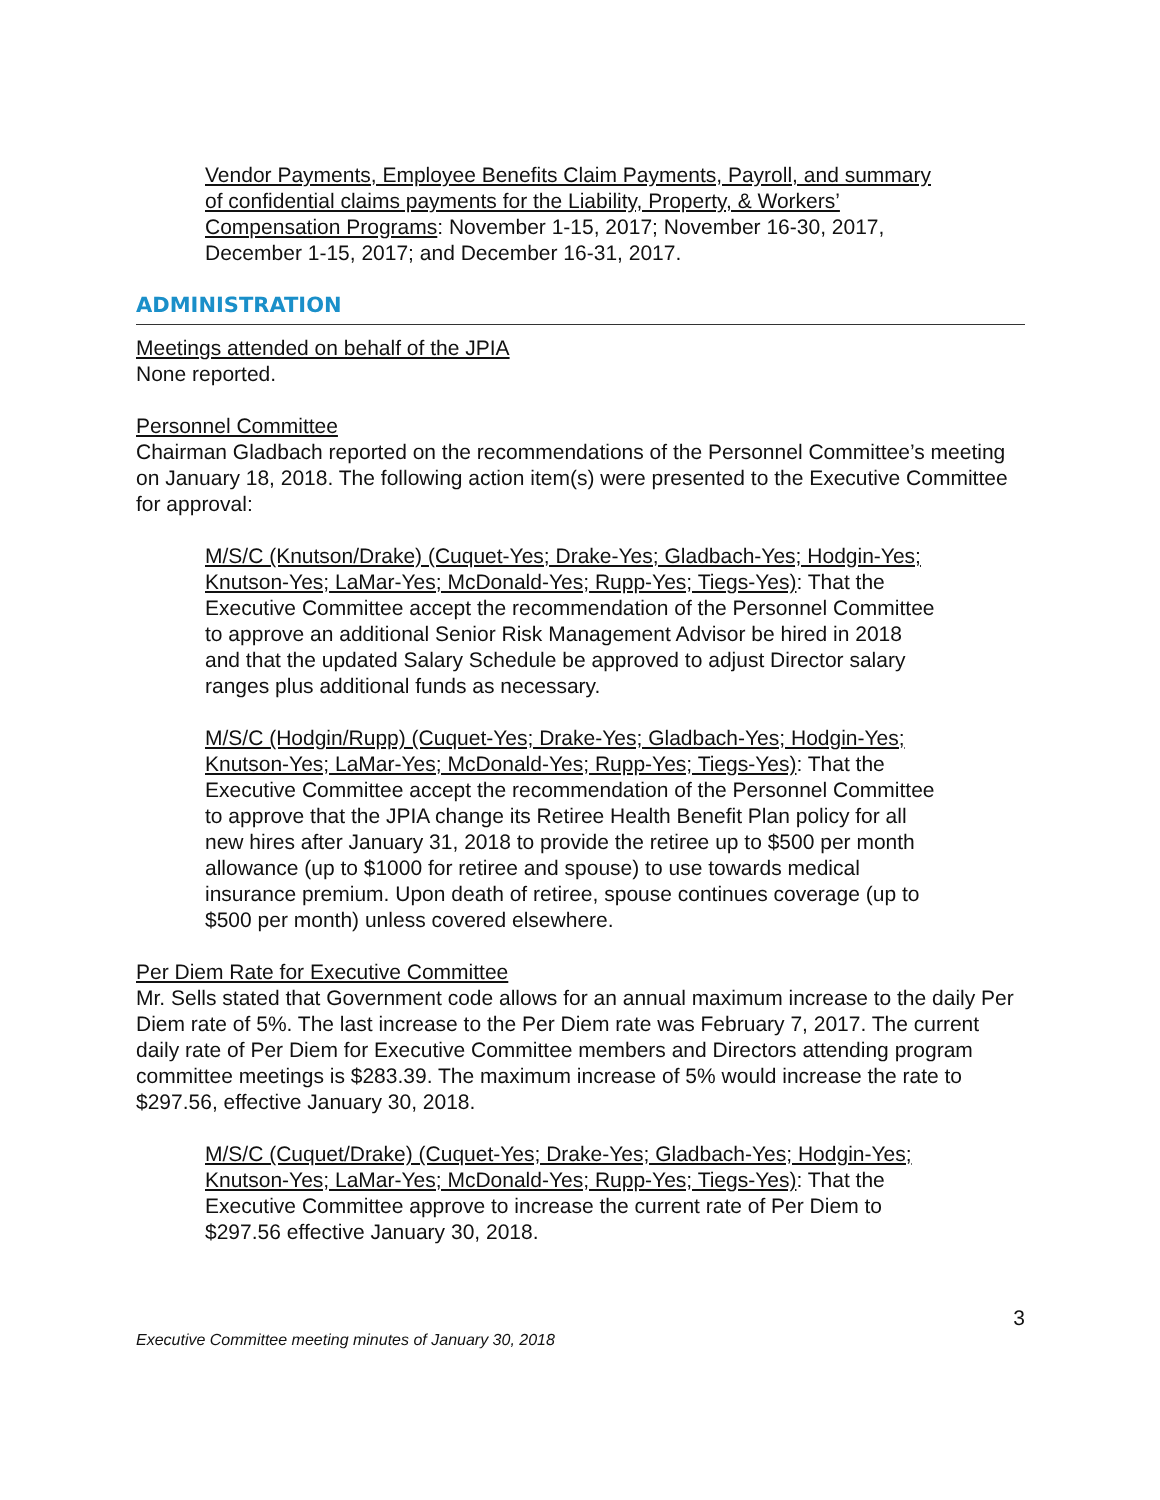Vendor Payments, Employee Benefits Claim Payments, Payroll, and summary of confidential claims payments for the Liability, Property, & Workers’ Compensation Programs: November 1-15, 2017; November 16-30, 2017, December 1-15, 2017; and December 16-31, 2017.
ADMINISTRATION
Meetings attended on behalf of the JPIA
None reported.
Personnel Committee
Chairman Gladbach reported on the recommendations of the Personnel Committee’s meeting on January 18, 2018. The following action item(s) were presented to the Executive Committee for approval:
M/S/C (Knutson/Drake) (Cuquet-Yes; Drake-Yes; Gladbach-Yes; Hodgin-Yes; Knutson-Yes; LaMar-Yes; McDonald-Yes; Rupp-Yes; Tiegs-Yes): That the Executive Committee accept the recommendation of the Personnel Committee to approve an additional Senior Risk Management Advisor be hired in 2018 and that the updated Salary Schedule be approved to adjust Director salary ranges plus additional funds as necessary.
M/S/C (Hodgin/Rupp) (Cuquet-Yes; Drake-Yes; Gladbach-Yes; Hodgin-Yes; Knutson-Yes; LaMar-Yes; McDonald-Yes; Rupp-Yes; Tiegs-Yes): That the Executive Committee accept the recommendation of the Personnel Committee to approve that the JPIA change its Retiree Health Benefit Plan policy for all new hires after January 31, 2018 to provide the retiree up to $500 per month allowance (up to $1000 for retiree and spouse) to use towards medical insurance premium. Upon death of retiree, spouse continues coverage (up to $500 per month) unless covered elsewhere.
Per Diem Rate for Executive Committee
Mr. Sells stated that Government code allows for an annual maximum increase to the daily Per Diem rate of 5%. The last increase to the Per Diem rate was February 7, 2017. The current daily rate of Per Diem for Executive Committee members and Directors attending program committee meetings is $283.39. The maximum increase of 5% would increase the rate to $297.56, effective January 30, 2018.
M/S/C (Cuquet/Drake) (Cuquet-Yes; Drake-Yes; Gladbach-Yes; Hodgin-Yes; Knutson-Yes; LaMar-Yes; McDonald-Yes; Rupp-Yes; Tiegs-Yes): That the Executive Committee approve to increase the current rate of Per Diem to $297.56 effective January 30, 2018.
Executive Committee meeting minutes of January 30, 2018 3